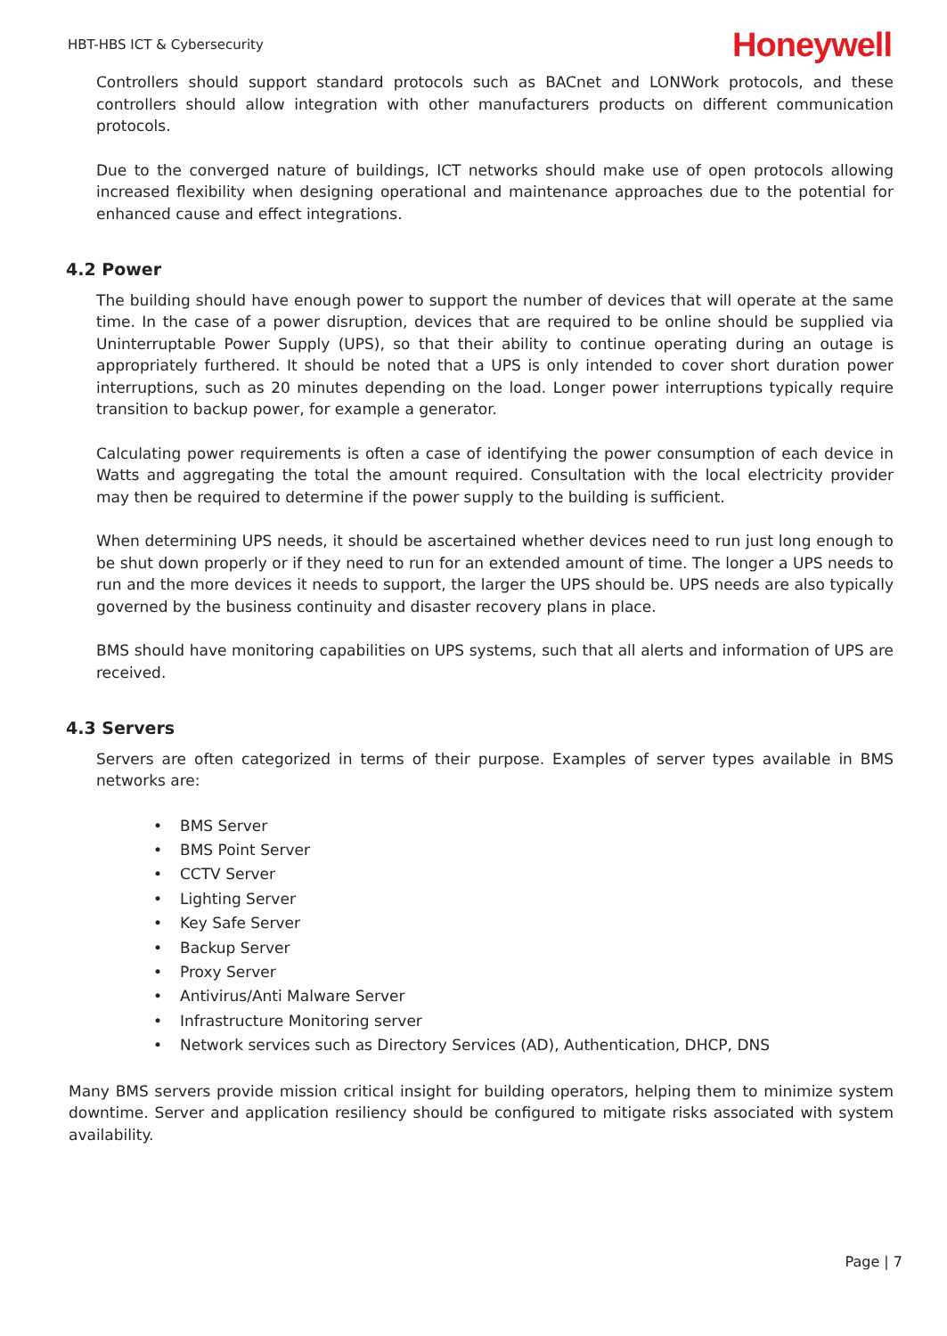HBT-HBS ICT & Cybersecurity
Honeywell
Controllers should support standard protocols such as BACnet and LONWork protocols, and these controllers should allow integration with other manufacturers products on different communication protocols.
Due to the converged nature of buildings, ICT networks should make use of open protocols allowing increased flexibility when designing operational and maintenance approaches due to the potential for enhanced cause and effect integrations.
4.2 Power
The building should have enough power to support the number of devices that will operate at the same time. In the case of a power disruption, devices that are required to be online should be supplied via Uninterruptable Power Supply (UPS), so that their ability to continue operating during an outage is appropriately furthered. It should be noted that a UPS is only intended to cover short duration power interruptions, such as 20 minutes depending on the load. Longer power interruptions typically require transition to backup power, for example a generator.
Calculating power requirements is often a case of identifying the power consumption of each device in Watts and aggregating the total the amount required. Consultation with the local electricity provider may then be required to determine if the power supply to the building is sufficient.
When determining UPS needs, it should be ascertained whether devices need to run just long enough to be shut down properly or if they need to run for an extended amount of time. The longer a UPS needs to run and the more devices it needs to support, the larger the UPS should be. UPS needs are also typically governed by the business continuity and disaster recovery plans in place.
BMS should have monitoring capabilities on UPS systems, such that all alerts and information of UPS are received.
4.3 Servers
Servers are often categorized in terms of their purpose. Examples of server types available in BMS networks are:
• BMS Server
• BMS Point Server
• CCTV Server
• Lighting Server
• Key Safe Server
• Backup Server
• Proxy Server
• Antivirus/Anti Malware Server
• Infrastructure Monitoring server
• Network services such as Directory Services (AD), Authentication, DHCP, DNS
Many BMS servers provide mission critical insight for building operators, helping them to minimize system downtime. Server and application resiliency should be configured to mitigate risks associated with system availability.
Page | 7